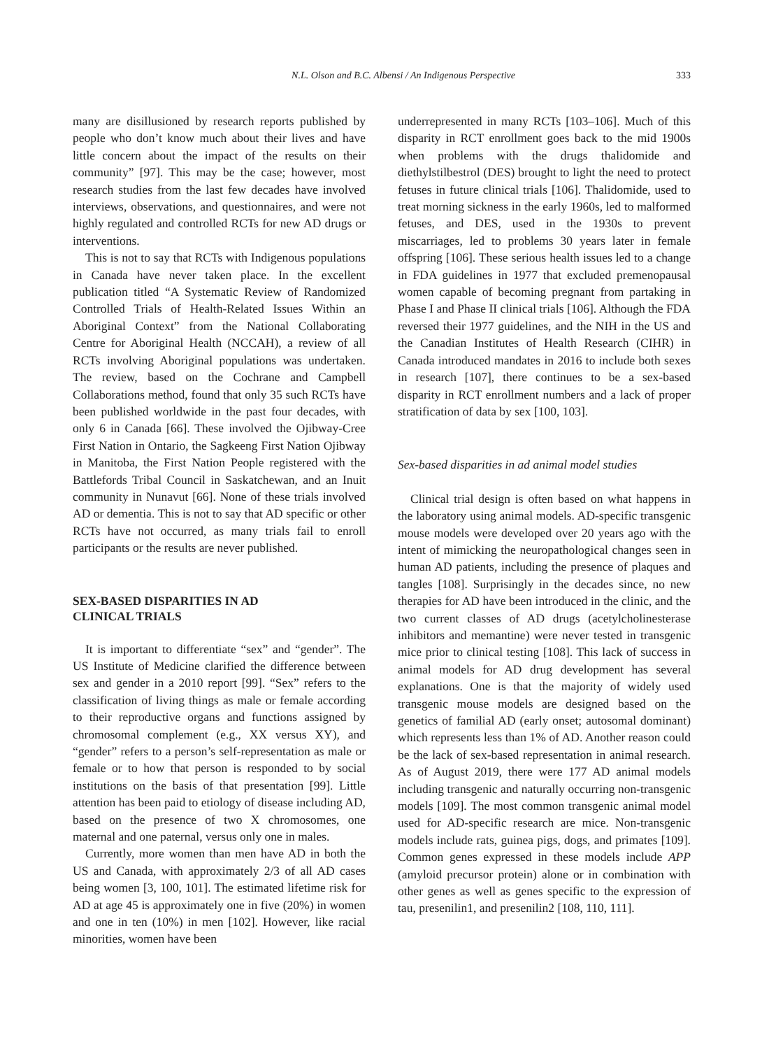N.L. Olson and B.C. Albensi / An Indigenous Perspective 333
many are disillusioned by research reports published by people who don’t know much about their lives and have little concern about the impact of the results on their community” [97]. This may be the case; however, most research studies from the last few decades have involved interviews, observations, and questionnaires, and were not highly regulated and controlled RCTs for new AD drugs or interventions.
This is not to say that RCTs with Indigenous populations in Canada have never taken place. In the excellent publication titled “A Systematic Review of Randomized Controlled Trials of Health-Related Issues Within an Aboriginal Context” from the National Collaborating Centre for Aboriginal Health (NCCAH), a review of all RCTs involving Aboriginal populations was undertaken. The review, based on the Cochrane and Campbell Collaborations method, found that only 35 such RCTs have been published worldwide in the past four decades, with only 6 in Canada [66]. These involved the Ojibway-Cree First Nation in Ontario, the Sagkeeng First Nation Ojibway in Manitoba, the First Nation People registered with the Battlefords Tribal Council in Saskatchewan, and an Inuit community in Nunavut [66]. None of these trials involved AD or dementia. This is not to say that AD specific or other RCTs have not occurred, as many trials fail to enroll participants or the results are never published.
SEX-BASED DISPARITIES IN AD
CLINICAL TRIALS
It is important to differentiate “sex” and “gender”. The US Institute of Medicine clarified the difference between sex and gender in a 2010 report [99]. “Sex” refers to the classification of living things as male or female according to their reproductive organs and functions assigned by chromosomal complement (e.g., XX versus XY), and “gender” refers to a person’s self-representation as male or female or to how that person is responded to by social institutions on the basis of that presentation [99]. Little attention has been paid to etiology of disease including AD, based on the presence of two X chromosomes, one maternal and one paternal, versus only one in males.
Currently, more women than men have AD in both the US and Canada, with approximately 2/3 of all AD cases being women [3, 100, 101]. The estimated lifetime risk for AD at age 45 is approximately one in five (20%) in women and one in ten (10%) in men [102]. However, like racial minorities, women have been
underrepresented in many RCTs [103–106]. Much of this disparity in RCT enrollment goes back to the mid 1900s when problems with the drugs thalidomide and diethylstilbestrol (DES) brought to light the need to protect fetuses in future clinical trials [106]. Thalidomide, used to treat morning sickness in the early 1960s, led to malformed fetuses, and DES, used in the 1930s to prevent miscarriages, led to problems 30 years later in female offspring [106]. These serious health issues led to a change in FDA guidelines in 1977 that excluded premenopausal women capable of becoming pregnant from partaking in Phase I and Phase II clinical trials [106]. Although the FDA reversed their 1977 guidelines, and the NIH in the US and the Canadian Institutes of Health Research (CIHR) in Canada introduced mandates in 2016 to include both sexes in research [107], there continues to be a sex-based disparity in RCT enrollment numbers and a lack of proper stratification of data by sex [100, 103].
Sex-based disparities in ad animal model studies
Clinical trial design is often based on what happens in the laboratory using animal models. AD-specific transgenic mouse models were developed over 20 years ago with the intent of mimicking the neuropathological changes seen in human AD patients, including the presence of plaques and tangles [108]. Surprisingly in the decades since, no new therapies for AD have been introduced in the clinic, and the two current classes of AD drugs (acetylcholinesterase inhibitors and memantine) were never tested in transgenic mice prior to clinical testing [108]. This lack of success in animal models for AD drug development has several explanations. One is that the majority of widely used transgenic mouse models are designed based on the genetics of familial AD (early onset; autosomal dominant) which represents less than 1% of AD. Another reason could be the lack of sex-based representation in animal research. As of August 2019, there were 177 AD animal models including transgenic and naturally occurring non-transgenic models [109]. The most common transgenic animal model used for AD-specific research are mice. Non-transgenic models include rats, guinea pigs, dogs, and primates [109]. Common genes expressed in these models include APP (amyloid precursor protein) alone or in combination with other genes as well as genes specific to the expression of tau, presenilin1, and presenilin2 [108, 110, 111].